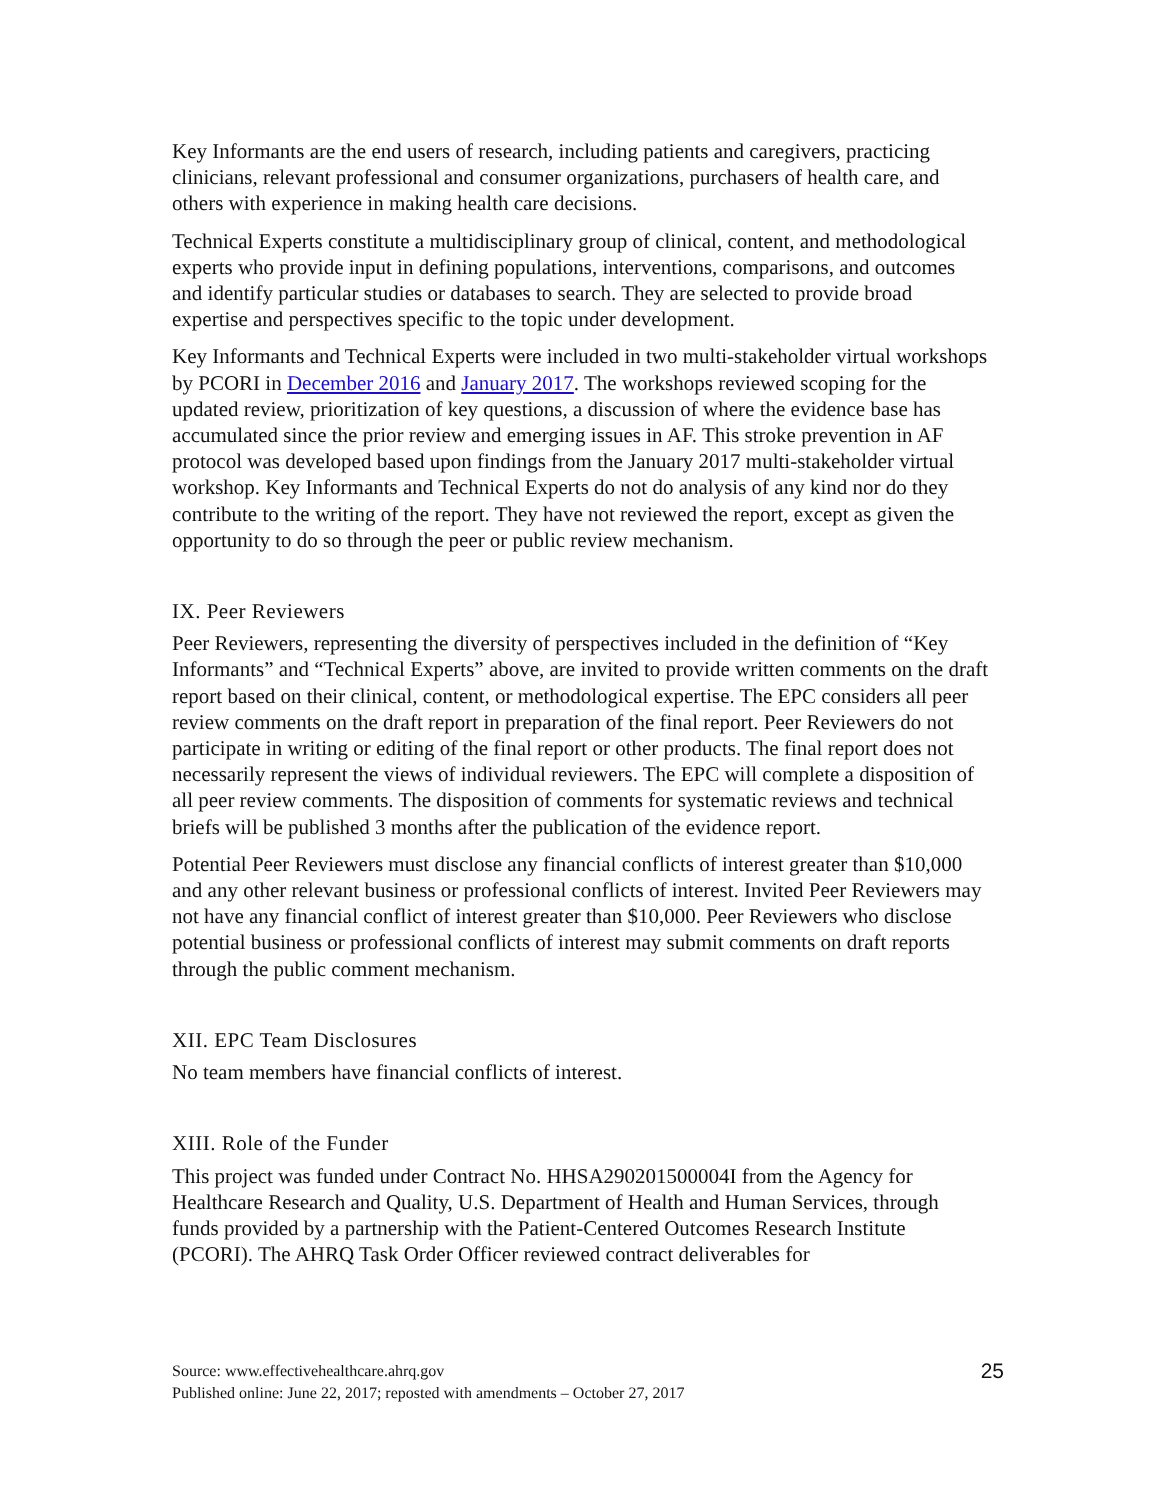Key Informants are the end users of research, including patients and caregivers, practicing clinicians, relevant professional and consumer organizations, purchasers of health care, and others with experience in making health care decisions.
Technical Experts constitute a multidisciplinary group of clinical, content, and methodological experts who provide input in defining populations, interventions, comparisons, and outcomes and identify particular studies or databases to search. They are selected to provide broad expertise and perspectives specific to the topic under development.
Key Informants and Technical Experts were included in two multi-stakeholder virtual workshops by PCORI in December 2016 and January 2017. The workshops reviewed scoping for the updated review, prioritization of key questions, a discussion of where the evidence base has accumulated since the prior review and emerging issues in AF. This stroke prevention in AF protocol was developed based upon findings from the January 2017 multi-stakeholder virtual workshop. Key Informants and Technical Experts do not do analysis of any kind nor do they contribute to the writing of the report. They have not reviewed the report, except as given the opportunity to do so through the peer or public review mechanism.
IX. Peer Reviewers
Peer Reviewers, representing the diversity of perspectives included in the definition of “Key Informants” and “Technical Experts” above, are invited to provide written comments on the draft report based on their clinical, content, or methodological expertise. The EPC considers all peer review comments on the draft report in preparation of the final report. Peer Reviewers do not participate in writing or editing of the final report or other products. The final report does not necessarily represent the views of individual reviewers. The EPC will complete a disposition of all peer review comments. The disposition of comments for systematic reviews and technical briefs will be published 3 months after the publication of the evidence report.
Potential Peer Reviewers must disclose any financial conflicts of interest greater than $10,000 and any other relevant business or professional conflicts of interest. Invited Peer Reviewers may not have any financial conflict of interest greater than $10,000. Peer Reviewers who disclose potential business or professional conflicts of interest may submit comments on draft reports through the public comment mechanism.
XII. EPC Team Disclosures
No team members have financial conflicts of interest.
XIII. Role of the Funder
This project was funded under Contract No. HHSA290201500004I from the Agency for Healthcare Research and Quality, U.S. Department of Health and Human Services, through funds provided by a partnership with the Patient-Centered Outcomes Research Institute (PCORI). The AHRQ Task Order Officer reviewed contract deliverables for
25 Source: www.effectivehealthcare.ahrq.gov
Published online: June 22, 2017; reposted with amendments – October 27, 2017